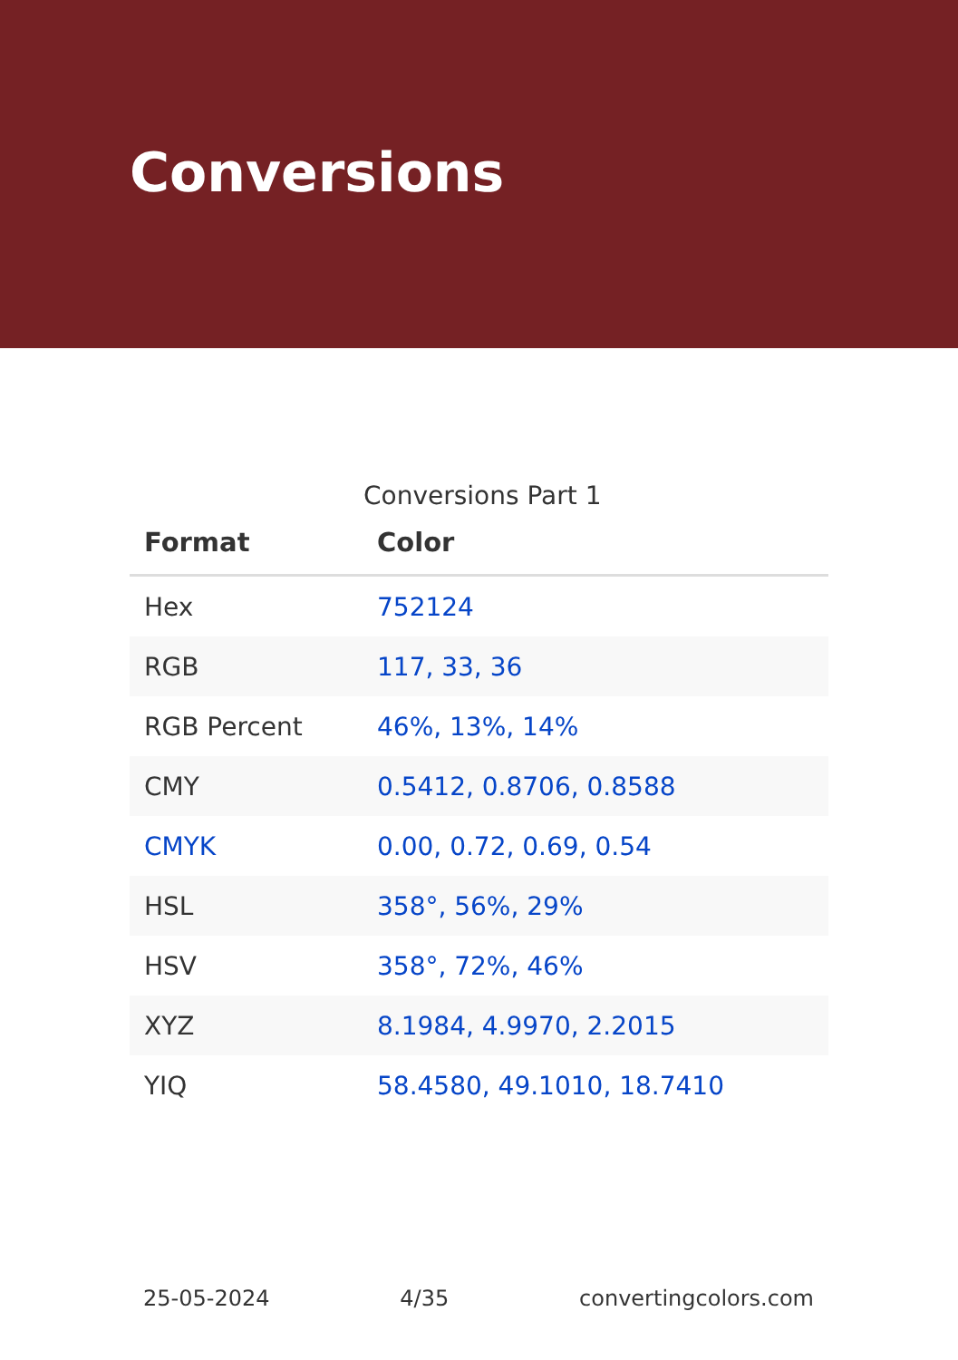Conversions
Conversions Part 1
| Format | Color |
| --- | --- |
| Hex | 752124 |
| RGB | 117, 33, 36 |
| RGB Percent | 46%, 13%, 14% |
| CMY | 0.5412, 0.8706, 0.8588 |
| CMYK | 0.00, 0.72, 0.69, 0.54 |
| HSL | 358°, 56%, 29% |
| HSV | 358°, 72%, 46% |
| XYZ | 8.1984, 4.9970, 2.2015 |
| YIQ | 58.4580, 49.1010, 18.7410 |
25-05-2024 4/35 convertingcolors.com